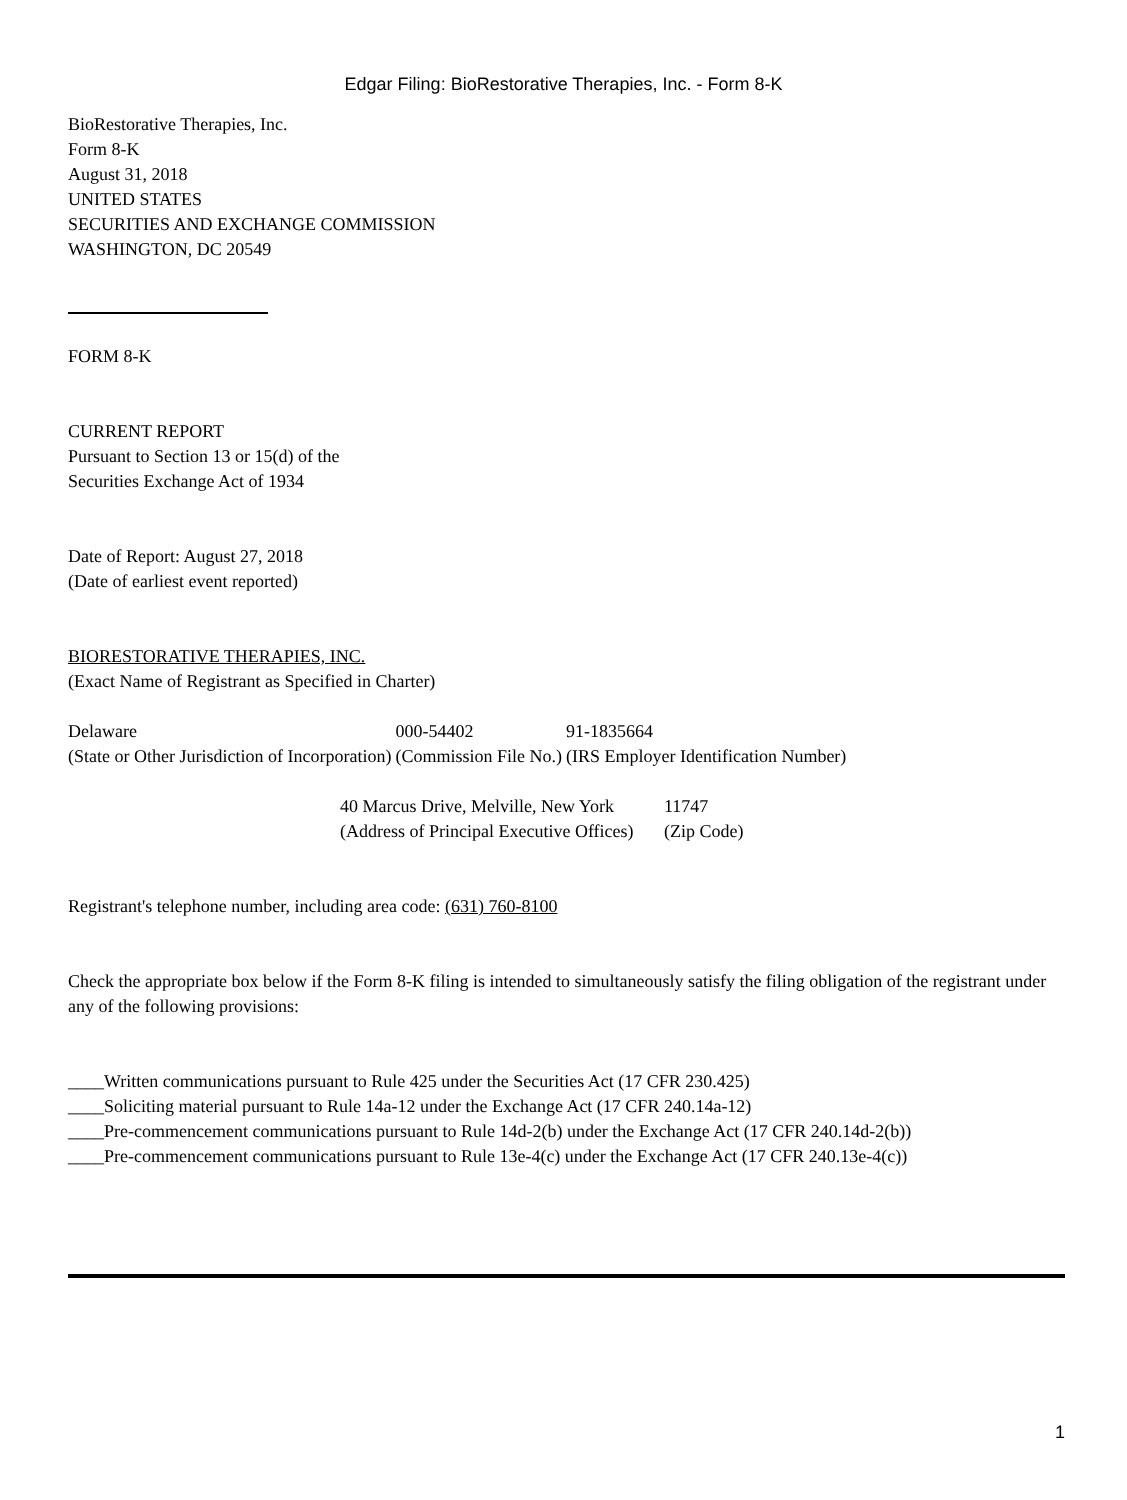Edgar Filing: BioRestorative Therapies, Inc. - Form 8-K
BioRestorative Therapies, Inc.
Form 8-K
August 31, 2018
UNITED STATES
SECURITIES AND EXCHANGE COMMISSION
WASHINGTON, DC 20549
FORM 8-K
CURRENT REPORT
Pursuant to Section 13 or 15(d) of the
Securities Exchange Act of 1934
Date of Report: August 27, 2018
(Date of earliest event reported)
BIORESTORATIVE THERAPIES, INC.
(Exact Name of Registrant as Specified in Charter)
| Delaware | 000-54402 | 91-1835664 |
| (State or Other Jurisdiction of Incorporation) | (Commission File No.) | (IRS Employer Identification Number) |
| 40 Marcus Drive, Melville, New York | 11747 |
| (Address of Principal Executive Offices) | (Zip Code) |
Registrant's telephone number, including area code: (631) 760-8100
Check the appropriate box below if the Form 8-K filing is intended to simultaneously satisfy the filing obligation of the registrant under any of the following provisions:
____Written communications pursuant to Rule 425 under the Securities Act (17 CFR 230.425)
____Soliciting material pursuant to Rule 14a-12 under the Exchange Act (17 CFR 240.14a-12)
____Pre-commencement communications pursuant to Rule 14d-2(b) under the Exchange Act (17 CFR 240.14d-2(b))
____Pre-commencement communications pursuant to Rule 13e-4(c) under the Exchange Act (17 CFR 240.13e-4(c))
1